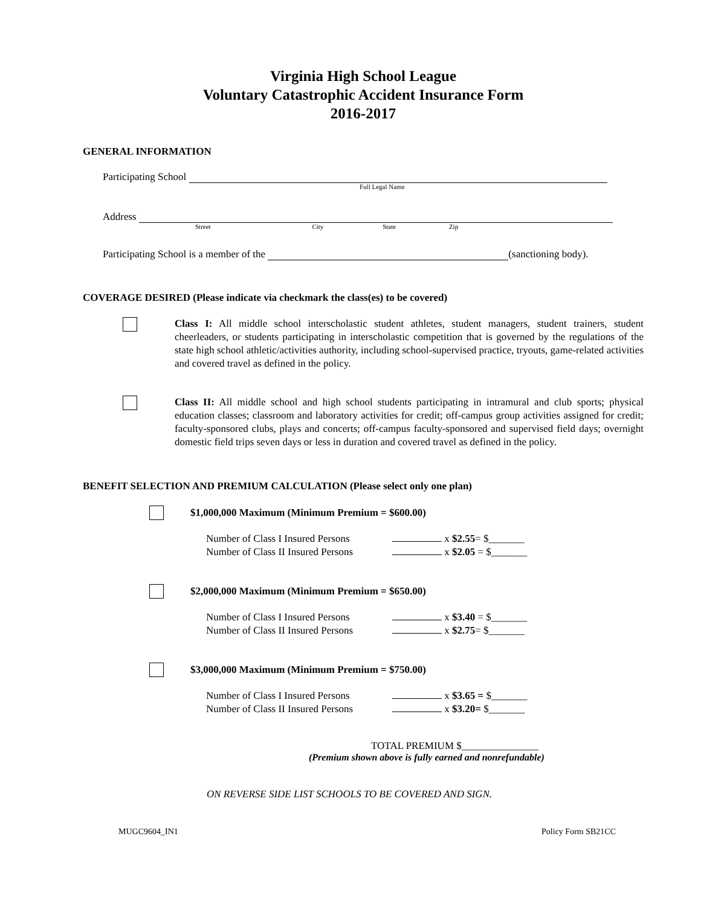Virginia High School League
Voluntary Catastrophic Accident Insurance Form
2016-2017
GENERAL INFORMATION
Participating School
Full Legal Name
Address
Street City State Zip
Participating School is a member of the (sanctioning body).
COVERAGE DESIRED (Please indicate via checkmark the class(es) to be covered)
Class I: All middle school interscholastic student athletes, student managers, student trainers, student cheerleaders, or students participating in interscholastic competition that is governed by the regulations of the state high school athletic/activities authority, including school-supervised practice, tryouts, game-related activities and covered travel as defined in the policy.
Class II: All middle school and high school students participating in intramural and club sports; physical education classes; classroom and laboratory activities for credit; off-campus group activities assigned for credit; faculty-sponsored clubs, plays and concerts; off-campus faculty-sponsored and supervised field days; overnight domestic field trips seven days or less in duration and covered travel as defined in the policy.
BENEFIT SELECTION AND PREMIUM CALCULATION (Please select only one plan)
$1,000,000 Maximum (Minimum Premium = $600.00)
| Number of Class I Insured Persons | x $2.55 = $_______ |
| Number of Class II Insured Persons | x $2.05 = $_______ |
$2,000,000 Maximum (Minimum Premium = $650.00)
| Number of Class I Insured Persons | x $3.40 = $_______ |
| Number of Class II Insured Persons | x $2.75 = $_______ |
$3,000,000 Maximum (Minimum Premium = $750.00)
| Number of Class I Insured Persons | x $3.65 = $_______ |
| Number of Class II Insured Persons | x $3.20= $_______ |
TOTAL PREMIUM $_______________
(Premium shown above is fully earned and nonrefundable)
ON REVERSE SIDE LIST SCHOOLS TO BE COVERED AND SIGN.
MUGC9604_IN1 Policy Form SB21CC